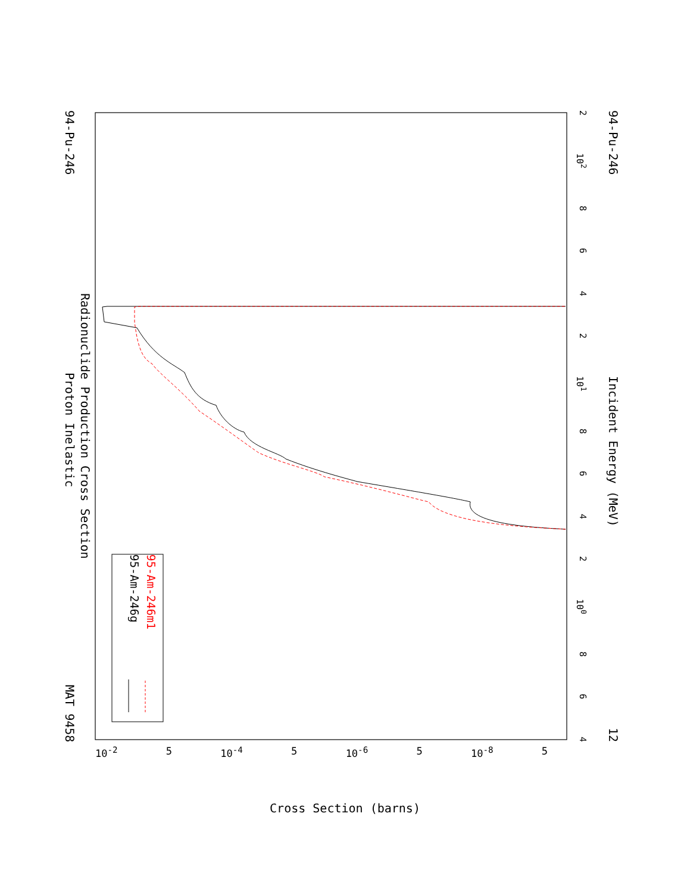94-Pu-246 Proton Inelastic MAT 9458
Radionuclide Production Cross Section
95-Am-246g
95-Am-246m1
2 10<sup>2</sup> 8642 10<sup>1</sup> 8642 10<sup>0</sup> 8 6 4
94-Pu-246 Incident Energy (MeV) 12
10<sup>-2</sup> 5 10<sup>-4</sup> 5 10<sup>-6</sup> 5 10<sup>-8</sup> 5
Cross Section (barns)